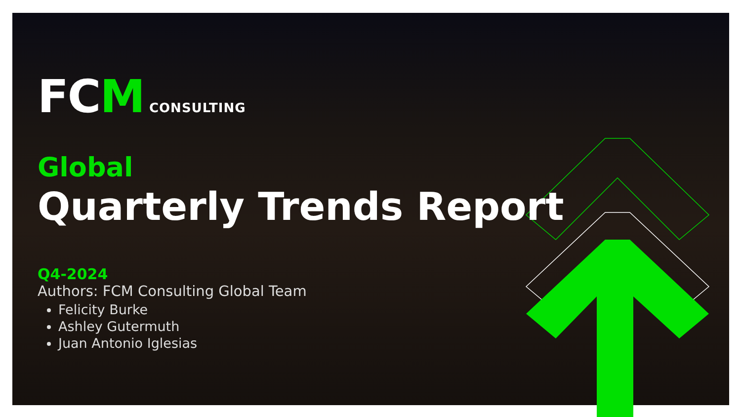FCM CONSULTING
Global
Quarterly Trends Report
Q4-2024
Authors: FCM Consulting Global Team
Felicity Burke
Ashley Gutermuth
Juan Antonio Iglesias